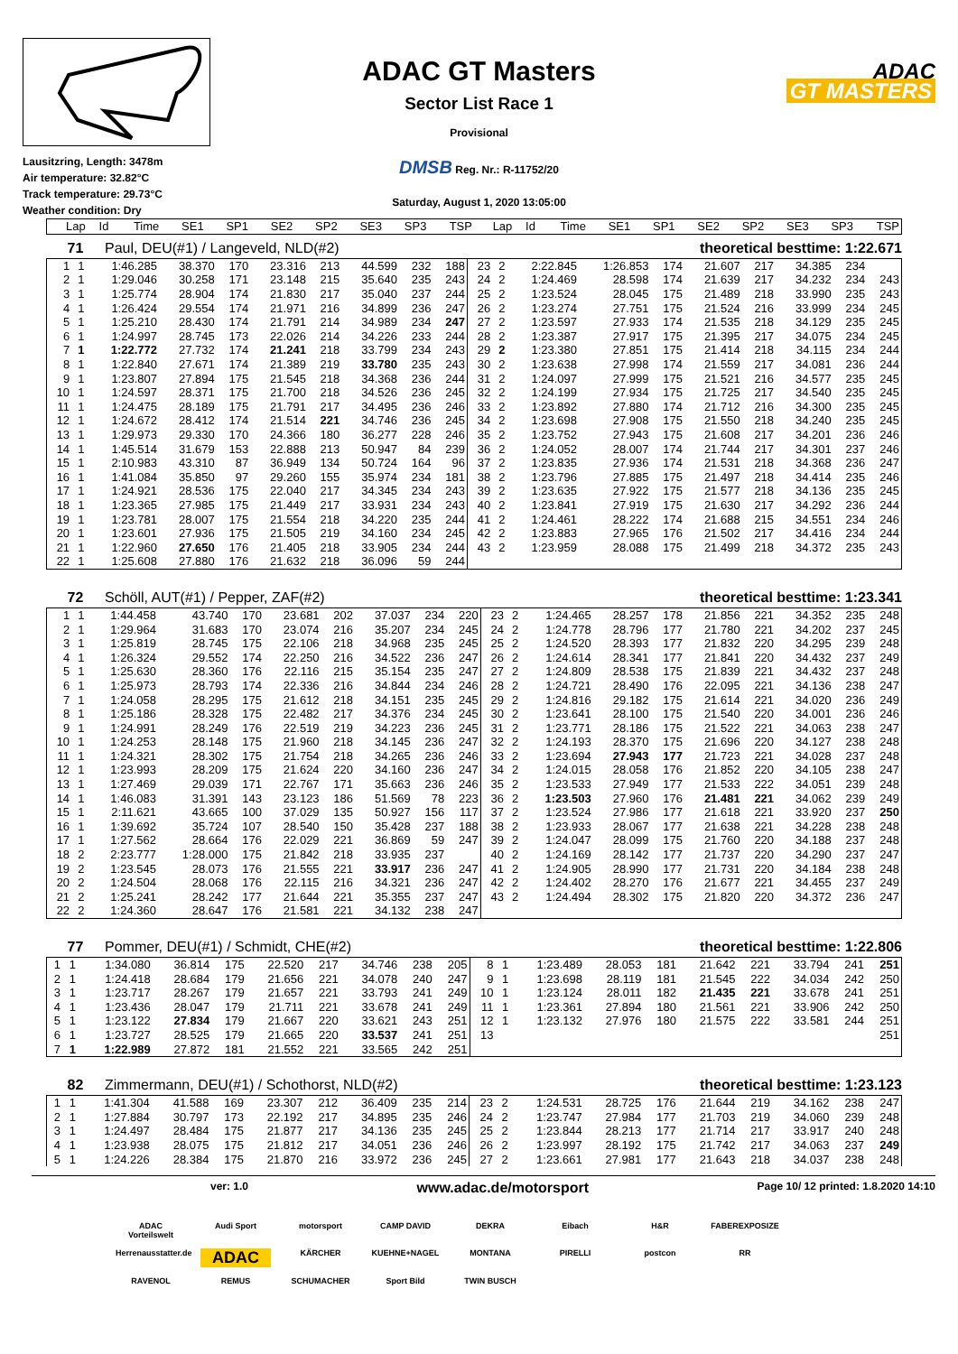Lausitzring, Length: 3478m
Air temperature: 32.82°C
Track temperature: 29.73°C
Weather condition: Dry
ADAC GT Masters
Sector List Race 1
Provisional
DMSB Reg. Nr.: R-11752/20
Saturday, August 1, 2020 13:05:00
ADAC
GT MASTERS
| Lap | Id | Time | SE1 | SP1 | SE2 | SP2 | SE3 | SP3 | TSP | Lap | Id | Time | SE1 | SP1 | SE2 | SP2 | SE3 | SP3 | TSP |
| --- | --- | --- | --- | --- | --- | --- | --- | --- | --- | --- | --- | --- | --- | --- | --- | --- | --- | --- | --- |
71 Paul, DEU(#1) / Langeveld, NLD(#2) theoretical besttime: 1:22.671
| 1 | 1 | 1:46.285 | 38.370 | 170 | 23.316 | 213 | 44.599 | 232 | 188 | 23 | 2 | 2:22.845 | 1:26.853 | 174 | 21.607 | 217 | 34.385 | 234 | |
| 2 | 1 | 1:29.046 | 30.258 | 171 | 23.148 | 215 | 35.640 | 235 | 243 | 24 | 2 | 1:24.469 | 28.598 | 174 | 21.639 | 217 | 34.232 | 234 | 243 |
| 3 | 1 | 1:25.774 | 28.904 | 174 | 21.830 | 217 | 35.040 | 237 | 244 | 25 | 2 | 1:23.524 | 28.045 | 175 | 21.489 | 218 | 33.990 | 235 | 243 |
| 4 | 1 | 1:26.424 | 29.554 | 174 | 21.971 | 216 | 34.899 | 236 | 247 | 26 | 2 | 1:23.274 | 27.751 | 175 | 21.524 | 216 | 33.999 | 234 | 245 |
| 5 | 1 | 1:25.210 | 28.430 | 174 | 21.791 | 214 | 34.989 | 234 | 247 | 27 | 2 | 1:23.597 | 27.933 | 174 | 21.535 | 218 | 34.129 | 235 | 245 |
| 6 | 1 | 1:24.997 | 28.745 | 173 | 22.026 | 214 | 34.226 | 233 | 244 | 28 | 2 | 1:23.387 | 27.917 | 175 | 21.395 | 217 | 34.075 | 234 | 245 |
| 7 | 1 | 1:22.772 | 27.732 | 174 | 21.241 | 218 | 33.799 | 234 | 243 | 29 | 2 | 1:23.380 | 27.851 | 175 | 21.414 | 218 | 34.115 | 234 | 244 |
| 8 | 1 | 1:22.840 | 27.671 | 174 | 21.389 | 219 | 33.780 | 235 | 243 | 30 | 2 | 1:23.638 | 27.998 | 174 | 21.559 | 217 | 34.081 | 236 | 244 |
| 9 | 1 | 1:23.807 | 27.894 | 175 | 21.545 | 218 | 34.368 | 236 | 244 | 31 | 2 | 1:24.097 | 27.999 | 175 | 21.521 | 216 | 34.577 | 235 | 245 |
| 10 | 1 | 1:24.597 | 28.371 | 175 | 21.700 | 218 | 34.526 | 236 | 245 | 32 | 2 | 1:24.199 | 27.934 | 175 | 21.725 | 217 | 34.540 | 235 | 245 |
| 11 | 1 | 1:24.475 | 28.189 | 175 | 21.791 | 217 | 34.495 | 236 | 246 | 33 | 2 | 1:23.892 | 27.880 | 174 | 21.712 | 216 | 34.300 | 235 | 245 |
| 12 | 1 | 1:24.672 | 28.412 | 174 | 21.514 | 221 | 34.746 | 236 | 245 | 34 | 2 | 1:23.698 | 27.908 | 175 | 21.550 | 218 | 34.240 | 235 | 245 |
| 13 | 1 | 1:29.973 | 29.330 | 170 | 24.366 | 180 | 36.277 | 228 | 246 | 35 | 2 | 1:23.752 | 27.943 | 175 | 21.608 | 217 | 34.201 | 236 | 246 |
| 14 | 1 | 1:45.514 | 31.679 | 153 | 22.888 | 213 | 50.947 | 84 | 239 | 36 | 2 | 1:24.052 | 28.007 | 174 | 21.744 | 217 | 34.301 | 237 | 246 |
| 15 | 1 | 2:10.983 | 43.310 | 87 | 36.949 | 134 | 50.724 | 164 | 96 | 37 | 2 | 1:23.835 | 27.936 | 174 | 21.531 | 218 | 34.368 | 236 | 247 |
| 16 | 1 | 1:41.084 | 35.850 | 97 | 29.260 | 155 | 35.974 | 234 | 181 | 38 | 2 | 1:23.796 | 27.885 | 175 | 21.497 | 218 | 34.414 | 235 | 246 |
| 17 | 1 | 1:24.921 | 28.536 | 175 | 22.040 | 217 | 34.345 | 234 | 243 | 39 | 2 | 1:23.635 | 27.922 | 175 | 21.577 | 218 | 34.136 | 235 | 245 |
| 18 | 1 | 1:23.365 | 27.985 | 175 | 21.449 | 217 | 33.931 | 234 | 243 | 40 | 2 | 1:23.841 | 27.919 | 175 | 21.630 | 217 | 34.292 | 236 | 244 |
| 19 | 1 | 1:23.781 | 28.007 | 175 | 21.554 | 218 | 34.220 | 235 | 244 | 41 | 2 | 1:24.461 | 28.222 | 174 | 21.688 | 215 | 34.551 | 234 | 246 |
| 20 | 1 | 1:23.601 | 27.936 | 175 | 21.505 | 219 | 34.160 | 234 | 245 | 42 | 2 | 1:23.883 | 27.965 | 176 | 21.502 | 217 | 34.416 | 234 | 244 |
| 21 | 1 | 1:22.960 | 27.650 | 176 | 21.405 | 218 | 33.905 | 234 | 244 | 43 | 2 | 1:23.959 | 28.088 | 175 | 21.499 | 218 | 34.372 | 235 | 243 |
| 22 | 1 | 1:25.608 | 27.880 | 176 | 21.632 | 218 | 36.096 | 59 | 244 | | | | | | | | | | |
72 Schöll, AUT(#1) / Pepper, ZAF(#2) theoretical besttime: 1:23.341
| 1 | 1 | 1:44.458 | 43.740 | 170 | 23.681 | 202 | 37.037 | 234 | 220 | 23 | 2 | 1:24.465 | 28.257 | 178 | 21.856 | 221 | 34.352 | 235 | 248 |
| 2 | 1 | 1:29.964 | 31.683 | 170 | 23.074 | 216 | 35.207 | 234 | 245 | 24 | 2 | 1:24.778 | 28.796 | 177 | 21.780 | 221 | 34.202 | 237 | 245 |
| 3 | 1 | 1:25.819 | 28.745 | 175 | 22.106 | 218 | 34.968 | 235 | 245 | 25 | 2 | 1:24.520 | 28.393 | 177 | 21.832 | 220 | 34.295 | 239 | 248 |
| 4 | 1 | 1:26.324 | 29.552 | 174 | 22.250 | 216 | 34.522 | 236 | 247 | 26 | 2 | 1:24.614 | 28.341 | 177 | 21.841 | 220 | 34.432 | 237 | 249 |
| 5 | 1 | 1:25.630 | 28.360 | 176 | 22.116 | 215 | 35.154 | 235 | 247 | 27 | 2 | 1:24.809 | 28.538 | 175 | 21.839 | 221 | 34.432 | 237 | 248 |
| 6 | 1 | 1:25.973 | 28.793 | 174 | 22.336 | 216 | 34.844 | 234 | 246 | 28 | 2 | 1:24.721 | 28.490 | 176 | 22.095 | 221 | 34.136 | 238 | 247 |
| 7 | 1 | 1:24.058 | 28.295 | 175 | 21.612 | 218 | 34.151 | 235 | 245 | 29 | 2 | 1:24.816 | 29.182 | 175 | 21.614 | 221 | 34.020 | 236 | 249 |
| 8 | 1 | 1:25.186 | 28.328 | 175 | 22.482 | 217 | 34.376 | 234 | 245 | 30 | 2 | 1:23.641 | 28.100 | 175 | 21.540 | 220 | 34.001 | 236 | 246 |
| 9 | 1 | 1:24.991 | 28.249 | 176 | 22.519 | 219 | 34.223 | 236 | 245 | 31 | 2 | 1:23.771 | 28.186 | 175 | 21.522 | 221 | 34.063 | 238 | 247 |
| 10 | 1 | 1:24.253 | 28.148 | 175 | 21.960 | 218 | 34.145 | 236 | 247 | 32 | 2 | 1:24.193 | 28.370 | 175 | 21.696 | 220 | 34.127 | 238 | 248 |
| 11 | 1 | 1:24.321 | 28.302 | 175 | 21.754 | 218 | 34.265 | 236 | 246 | 33 | 2 | 1:23.694 | 27.943 | 177 | 21.723 | 221 | 34.028 | 237 | 248 |
| 12 | 1 | 1:23.993 | 28.209 | 175 | 21.624 | 220 | 34.160 | 236 | 247 | 34 | 2 | 1:24.015 | 28.058 | 176 | 21.852 | 220 | 34.105 | 238 | 247 |
| 13 | 1 | 1:27.469 | 29.039 | 171 | 22.767 | 171 | 35.663 | 236 | 246 | 35 | 2 | 1:23.533 | 27.949 | 177 | 21.533 | 222 | 34.051 | 239 | 248 |
| 14 | 1 | 1:46.083 | 31.391 | 143 | 23.123 | 186 | 51.569 | 78 | 223 | 36 | 2 | 1:23.503 | 27.960 | 176 | 21.481 | 221 | 34.062 | 239 | 249 |
| 15 | 1 | 2:11.621 | 43.665 | 100 | 37.029 | 135 | 50.927 | 156 | 117 | 37 | 2 | 1:23.524 | 27.986 | 177 | 21.618 | 221 | 33.920 | 237 | 250 |
| 16 | 1 | 1:39.692 | 35.724 | 107 | 28.540 | 150 | 35.428 | 237 | 188 | 38 | 2 | 1:23.933 | 28.067 | 177 | 21.638 | 221 | 34.228 | 238 | 248 |
| 17 | 1 | 1:27.562 | 28.664 | 176 | 22.029 | 221 | 36.869 | 59 | 247 | 39 | 2 | 1:24.047 | 28.099 | 175 | 21.760 | 220 | 34.188 | 237 | 248 |
| 18 | 2 | 2:23.777 | 1:28.000 | 175 | 21.842 | 218 | 33.935 | 237 | | 40 | 2 | 1:24.169 | 28.142 | 177 | 21.737 | 220 | 34.290 | 237 | 247 |
| 19 | 2 | 1:23.545 | 28.073 | 176 | 21.555 | 221 | 33.917 | 236 | 247 | 41 | 2 | 1:24.905 | 28.990 | 177 | 21.731 | 220 | 34.184 | 238 | 248 |
| 20 | 2 | 1:24.504 | 28.068 | 176 | 22.115 | 216 | 34.321 | 236 | 247 | 42 | 2 | 1:24.402 | 28.270 | 176 | 21.677 | 221 | 34.455 | 237 | 249 |
| 21 | 2 | 1:25.241 | 28.242 | 177 | 21.644 | 221 | 35.355 | 237 | 247 | 43 | 2 | 1:24.494 | 28.302 | 175 | 21.820 | 220 | 34.372 | 236 | 247 |
| 22 | 2 | 1:24.360 | 28.647 | 176 | 21.581 | 221 | 34.132 | 238 | 247 | | | | | | | | | | |
77 Pommer, DEU(#1) / Schmidt, CHE(#2) theoretical besttime: 1:22.806
| 1 | 1 | 1:34.080 | 36.814 | 175 | 22.520 | 217 | 34.746 | 238 | 205 | 8 | 1 | 1:23.489 | 28.053 | 181 | 21.642 | 221 | 33.794 | 241 | 251 |
| 2 | 1 | 1:24.418 | 28.684 | 179 | 21.656 | 221 | 34.078 | 240 | 247 | 9 | 1 | 1:23.698 | 28.119 | 181 | 21.545 | 222 | 34.034 | 242 | 250 |
| 3 | 1 | 1:23.717 | 28.267 | 179 | 21.657 | 221 | 33.793 | 241 | 249 | 10 | 1 | 1:23.124 | 28.011 | 182 | 21.435 | 221 | 33.678 | 241 | 251 |
| 4 | 1 | 1:23.436 | 28.047 | 179 | 21.711 | 221 | 33.678 | 241 | 249 | 11 | 1 | 1:23.361 | 27.894 | 180 | 21.561 | 221 | 33.906 | 242 | 250 |
| 5 | 1 | 1:23.122 | 27.834 | 179 | 21.667 | 220 | 33.621 | 243 | 251 | 12 | 1 | 1:23.132 | 27.976 | 180 | 21.575 | 222 | 33.581 | 244 | 251 |
| 6 | 1 | 1:23.727 | 28.525 | 179 | 21.665 | 220 | 33.537 | 241 | 251 | 13 | | | | | | | | | 251 |
| 7 | 1 | 1:22.989 | 27.872 | 181 | 21.552 | 221 | 33.565 | 242 | 251 | | | | | | | | | | |
82 Zimmermann, DEU(#1) / Schothorst, NLD(#2) theoretical besttime: 1:23.123
| 1 | 1 | 1:41.304 | 41.588 | 169 | 23.307 | 212 | 36.409 | 235 | 214 | 23 | 2 | 1:24.531 | 28.725 | 176 | 21.644 | 219 | 34.162 | 238 | 247 |
| 2 | 1 | 1:27.884 | 30.797 | 173 | 22.192 | 217 | 34.895 | 235 | 246 | 24 | 2 | 1:23.747 | 27.984 | 177 | 21.703 | 219 | 34.060 | 239 | 248 |
| 3 | 1 | 1:24.497 | 28.484 | 175 | 21.877 | 217 | 34.136 | 235 | 245 | 25 | 2 | 1:23.844 | 28.213 | 177 | 21.714 | 217 | 33.917 | 240 | 248 |
| 4 | 1 | 1:23.938 | 28.075 | 175 | 21.812 | 217 | 34.051 | 236 | 246 | 26 | 2 | 1:23.997 | 28.192 | 175 | 21.742 | 217 | 34.063 | 237 | 249 |
| 5 | 1 | 1:24.226 | 28.384 | 175 | 21.870 | 216 | 33.972 | 236 | 245 | 27 | 2 | 1:23.661 | 27.981 | 177 | 21.643 | 218 | 34.037 | 238 | 248 |
ver: 1.0 www.adac.de/motorsport Page 10/ 12 printed: 1.8.2020 14:10
ADAC Vorteilswelt Audi Sport motorsport CAMP DAVID DEKRA Eibach H&R FABEREXPOSIZE Herrenausstatter.de ADAC KÄRCHER KUEHNE+NAGEL MONTANA PIRELLI postcon RR RAVENOL REMUS SCHUMACHER Sport Bild TWIN BUSCH